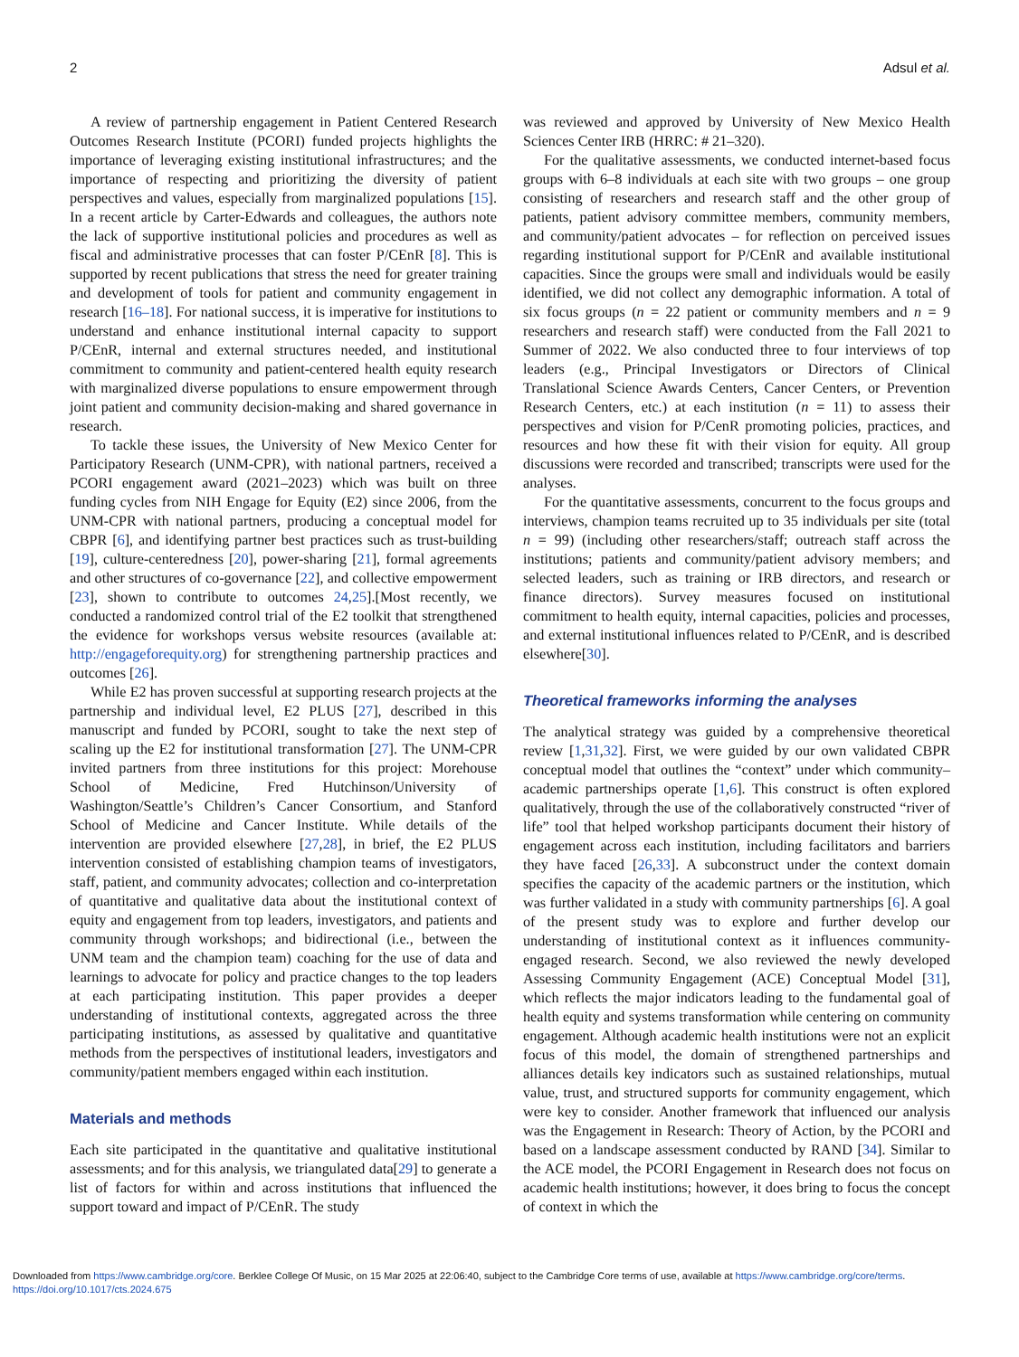2 Adsul et al.
A review of partnership engagement in Patient Centered Research Outcomes Research Institute (PCORI) funded projects highlights the importance of leveraging existing institutional infrastructures; and the importance of respecting and prioritizing the diversity of patient perspectives and values, especially from marginalized populations [15]. In a recent article by Carter-Edwards and colleagues, the authors note the lack of supportive institutional policies and procedures as well as fiscal and administrative processes that can foster P/CEnR [8]. This is supported by recent publications that stress the need for greater training and development of tools for patient and community engagement in research [16–18]. For national success, it is imperative for institutions to understand and enhance institutional internal capacity to support P/CEnR, internal and external structures needed, and institutional commitment to community and patient-centered health equity research with marginalized diverse populations to ensure empowerment through joint patient and community decision-making and shared governance in research.
To tackle these issues, the University of New Mexico Center for Participatory Research (UNM-CPR), with national partners, received a PCORI engagement award (2021–2023) which was built on three funding cycles from NIH Engage for Equity (E2) since 2006, from the UNM-CPR with national partners, producing a conceptual model for CBPR [6], and identifying partner best practices such as trust-building [19], culture-centeredness [20], power-sharing [21], formal agreements and other structures of co-governance [22], and collective empowerment [23], shown to contribute to outcomes 24,25].[Most recently, we conducted a randomized control trial of the E2 toolkit that strengthened the evidence for workshops versus website resources (available at: http://engageforequity.org) for strengthening partnership practices and outcomes [26].
While E2 has proven successful at supporting research projects at the partnership and individual level, E2 PLUS [27], described in this manuscript and funded by PCORI, sought to take the next step of scaling up the E2 for institutional transformation [27]. The UNM-CPR invited partners from three institutions for this project: Morehouse School of Medicine, Fred Hutchinson/University of Washington/Seattle’s Children’s Cancer Consortium, and Stanford School of Medicine and Cancer Institute. While details of the intervention are provided elsewhere [27,28], in brief, the E2 PLUS intervention consisted of establishing champion teams of investigators, staff, patient, and community advocates; collection and co-interpretation of quantitative and qualitative data about the institutional context of equity and engagement from top leaders, investigators, and patients and community through workshops; and bidirectional (i.e., between the UNM team and the champion team) coaching for the use of data and learnings to advocate for policy and practice changes to the top leaders at each participating institution. This paper provides a deeper understanding of institutional contexts, aggregated across the three participating institutions, as assessed by qualitative and quantitative methods from the perspectives of institutional leaders, investigators and community/patient members engaged within each institution.
Materials and methods
Each site participated in the quantitative and qualitative institutional assessments; and for this analysis, we triangulated data[29] to generate a list of factors for within and across institutions that influenced the support toward and impact of P/CEnR. The study
was reviewed and approved by University of New Mexico Health Sciences Center IRB (HRRC: # 21–320).
For the qualitative assessments, we conducted internet-based focus groups with 6–8 individuals at each site with two groups – one group consisting of researchers and research staff and the other group of patients, patient advisory committee members, community members, and community/patient advocates – for reflection on perceived issues regarding institutional support for P/CEnR and available institutional capacities. Since the groups were small and individuals would be easily identified, we did not collect any demographic information. A total of six focus groups (n = 22 patient or community members and n = 9 researchers and research staff) were conducted from the Fall 2021 to Summer of 2022. We also conducted three to four interviews of top leaders (e.g., Principal Investigators or Directors of Clinical Translational Science Awards Centers, Cancer Centers, or Prevention Research Centers, etc.) at each institution (n = 11) to assess their perspectives and vision for P/CenR promoting policies, practices, and resources and how these fit with their vision for equity. All group discussions were recorded and transcribed; transcripts were used for the analyses.
For the quantitative assessments, concurrent to the focus groups and interviews, champion teams recruited up to 35 individuals per site (total n = 99) (including other researchers/staff; outreach staff across the institutions; patients and community/patient advisory members; and selected leaders, such as training or IRB directors, and research or finance directors). Survey measures focused on institutional commitment to health equity, internal capacities, policies and processes, and external institutional influences related to P/CEnR, and is described elsewhere[30].
Theoretical frameworks informing the analyses
The analytical strategy was guided by a comprehensive theoretical review [1,31,32]. First, we were guided by our own validated CBPR conceptual model that outlines the “context” under which community–academic partnerships operate [1,6]. This construct is often explored qualitatively, through the use of the collaboratively constructed “river of life” tool that helped workshop participants document their history of engagement across each institution, including facilitators and barriers they have faced [26,33]. A subconstruct under the context domain specifies the capacity of the academic partners or the institution, which was further validated in a study with community partnerships [6]. A goal of the present study was to explore and further develop our understanding of institutional context as it influences community-engaged research. Second, we also reviewed the newly developed Assessing Community Engagement (ACE) Conceptual Model [31], which reflects the major indicators leading to the fundamental goal of health equity and systems transformation while centering on community engagement. Although academic health institutions were not an explicit focus of this model, the domain of strengthened partnerships and alliances details key indicators such as sustained relationships, mutual value, trust, and structured supports for community engagement, which were key to consider. Another framework that influenced our analysis was the Engagement in Research: Theory of Action, by the PCORI and based on a landscape assessment conducted by RAND [34]. Similar to the ACE model, the PCORI Engagement in Research does not focus on academic health institutions; however, it does bring to focus the concept of context in which the
Downloaded from https://www.cambridge.org/core. Berklee College Of Music, on 15 Mar 2025 at 22:06:40, subject to the Cambridge Core terms of use, available at https://www.cambridge.org/core/terms.
https://doi.org/10.1017/cts.2024.675